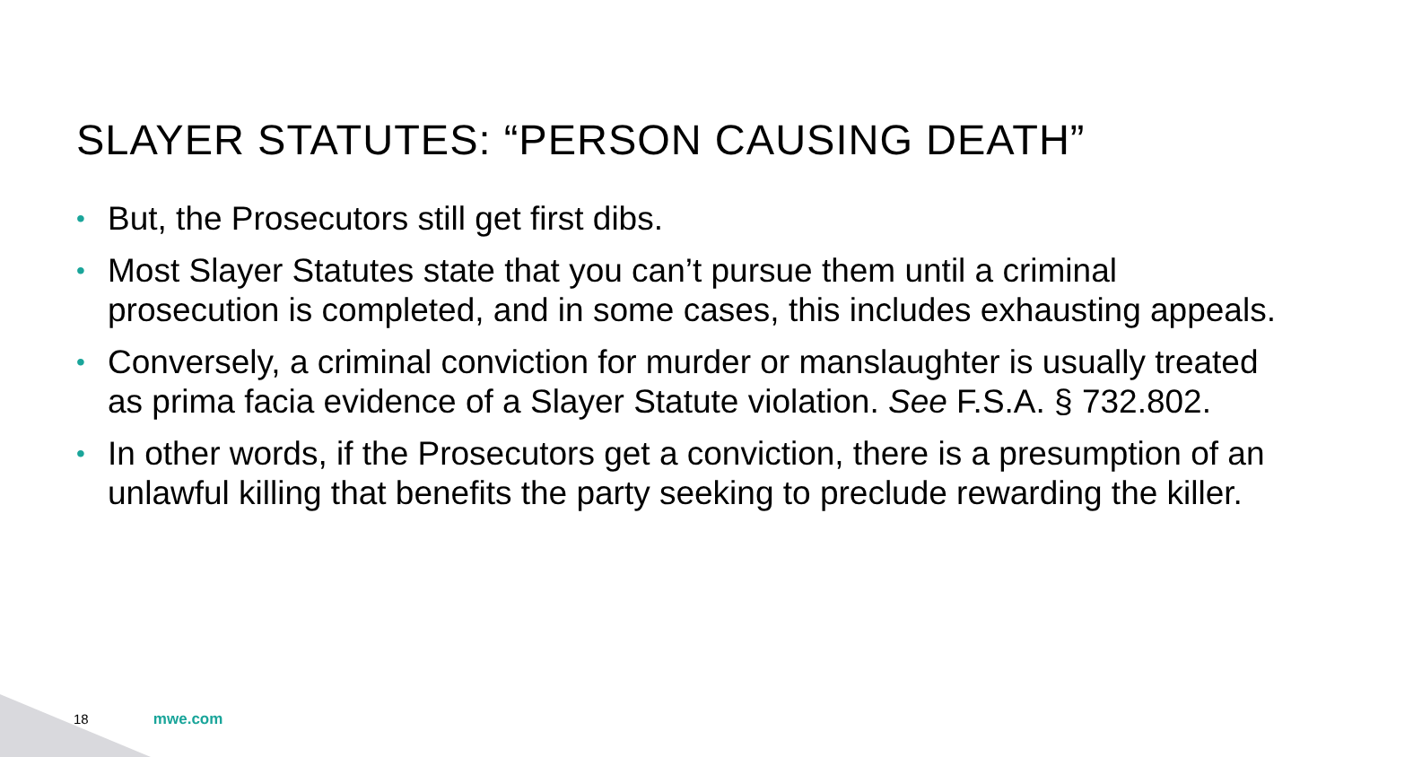SLAYER STATUTES: “PERSON CAUSING DEATH”
• But, the Prosecutors still get first dibs.
• Most Slayer Statutes state that you can’t pursue them until a criminal prosecution is completed, and in some cases, this includes exhausting appeals.
• Conversely, a criminal conviction for murder or manslaughter is usually treated as prima facia evidence of a Slayer Statute violation. See F.S.A. § 732.802.
• In other words, if the Prosecutors get a conviction, there is a presumption of an unlawful killing that benefits the party seeking to preclude rewarding the killer.
18 mwe.com